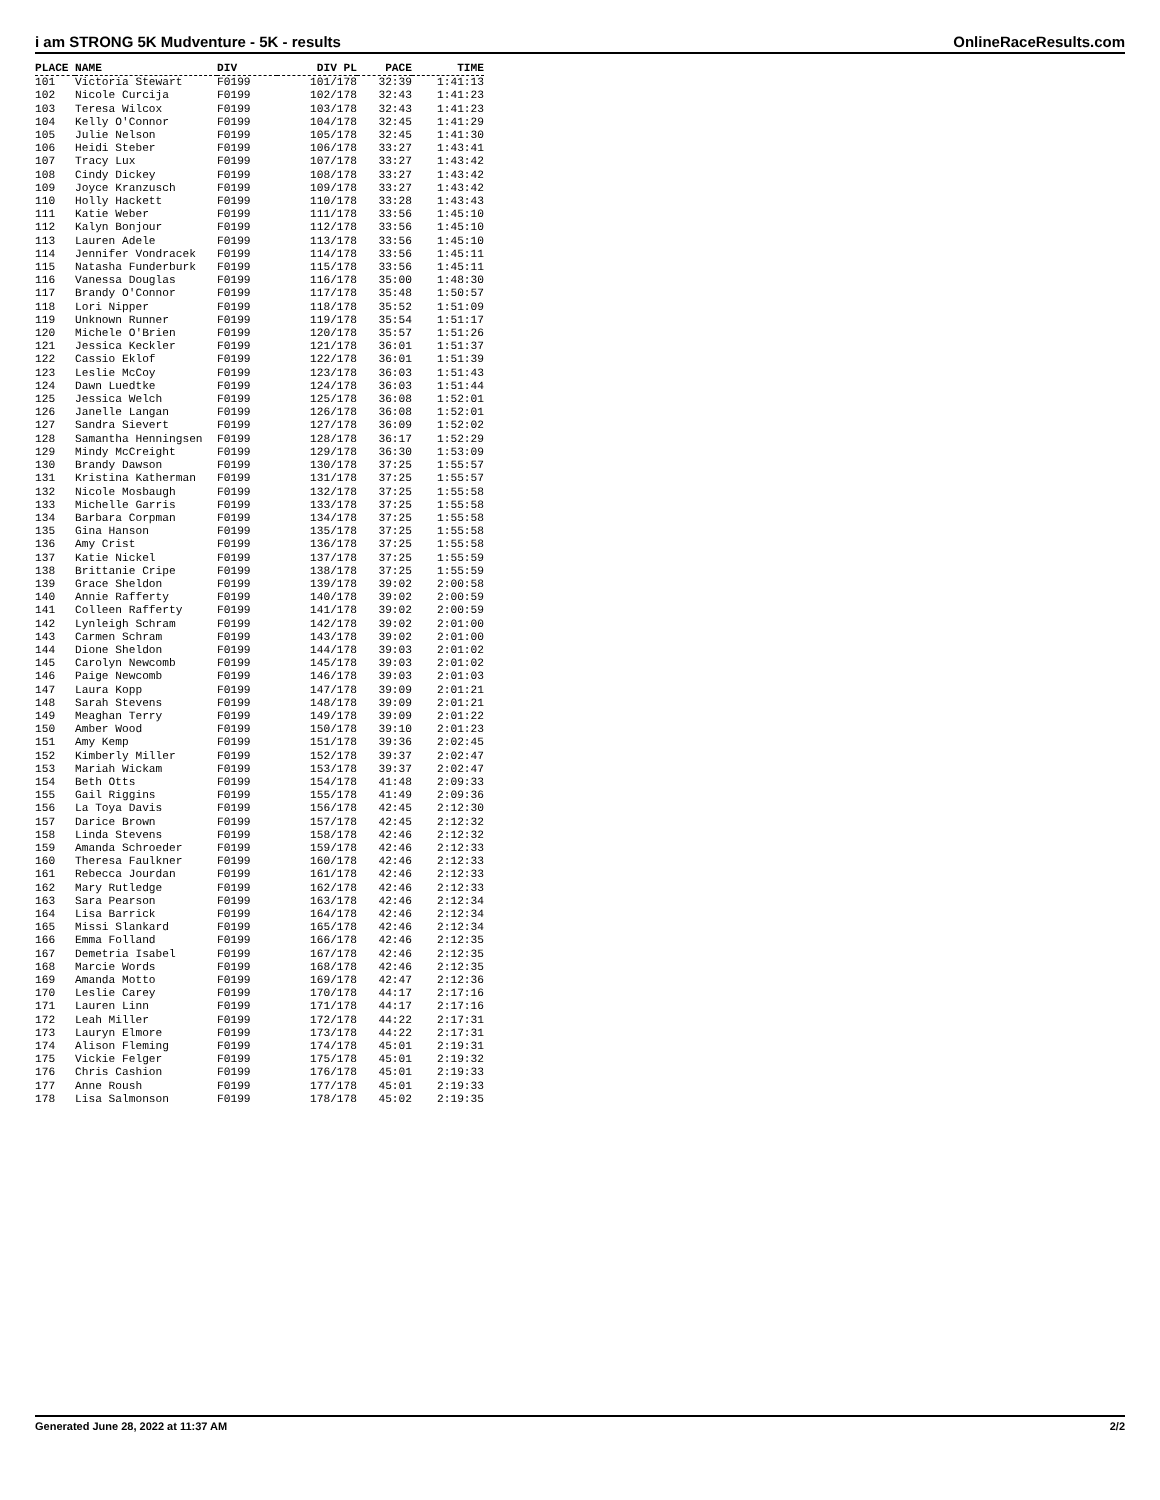i am STRONG 5K Mudventure - 5K - results OnlineRaceResults.com
| PLACE | NAME | DIV | DIV PL | PACE | TIME |
| --- | --- | --- | --- | --- | --- |
| 101 | Victoria Stewart | F0199 | 101/178 | 32:39 | 1:41:13 |
| 102 | Nicole Curcija | F0199 | 102/178 | 32:43 | 1:41:23 |
| 103 | Teresa Wilcox | F0199 | 103/178 | 32:43 | 1:41:23 |
| 104 | Kelly O'Connor | F0199 | 104/178 | 32:45 | 1:41:29 |
| 105 | Julie Nelson | F0199 | 105/178 | 32:45 | 1:41:30 |
| 106 | Heidi Steber | F0199 | 106/178 | 33:27 | 1:43:41 |
| 107 | Tracy Lux | F0199 | 107/178 | 33:27 | 1:43:42 |
| 108 | Cindy Dickey | F0199 | 108/178 | 33:27 | 1:43:42 |
| 109 | Joyce Kranzusch | F0199 | 109/178 | 33:27 | 1:43:42 |
| 110 | Holly Hackett | F0199 | 110/178 | 33:28 | 1:43:43 |
| 111 | Katie Weber | F0199 | 111/178 | 33:56 | 1:45:10 |
| 112 | Kalyn Bonjour | F0199 | 112/178 | 33:56 | 1:45:10 |
| 113 | Lauren Adele | F0199 | 113/178 | 33:56 | 1:45:10 |
| 114 | Jennifer Vondracek | F0199 | 114/178 | 33:56 | 1:45:11 |
| 115 | Natasha Funderburk | F0199 | 115/178 | 33:56 | 1:45:11 |
| 116 | Vanessa Douglas | F0199 | 116/178 | 35:00 | 1:48:30 |
| 117 | Brandy O'Connor | F0199 | 117/178 | 35:48 | 1:50:57 |
| 118 | Lori Nipper | F0199 | 118/178 | 35:52 | 1:51:09 |
| 119 | Unknown Runner | F0199 | 119/178 | 35:54 | 1:51:17 |
| 120 | Michele O'Brien | F0199 | 120/178 | 35:57 | 1:51:26 |
| 121 | Jessica Keckler | F0199 | 121/178 | 36:01 | 1:51:37 |
| 122 | Cassio Eklof | F0199 | 122/178 | 36:01 | 1:51:39 |
| 123 | Leslie McCoy | F0199 | 123/178 | 36:03 | 1:51:43 |
| 124 | Dawn Luedtke | F0199 | 124/178 | 36:03 | 1:51:44 |
| 125 | Jessica Welch | F0199 | 125/178 | 36:08 | 1:52:01 |
| 126 | Janelle Langan | F0199 | 126/178 | 36:08 | 1:52:01 |
| 127 | Sandra Sievert | F0199 | 127/178 | 36:09 | 1:52:02 |
| 128 | Samantha Henningsen | F0199 | 128/178 | 36:17 | 1:52:29 |
| 129 | Mindy McCreight | F0199 | 129/178 | 36:30 | 1:53:09 |
| 130 | Brandy Dawson | F0199 | 130/178 | 37:25 | 1:55:57 |
| 131 | Kristina Katherman | F0199 | 131/178 | 37:25 | 1:55:57 |
| 132 | Nicole Mosbaugh | F0199 | 132/178 | 37:25 | 1:55:58 |
| 133 | Michelle Garris | F0199 | 133/178 | 37:25 | 1:55:58 |
| 134 | Barbara Corpman | F0199 | 134/178 | 37:25 | 1:55:58 |
| 135 | Gina Hanson | F0199 | 135/178 | 37:25 | 1:55:58 |
| 136 | Amy Crist | F0199 | 136/178 | 37:25 | 1:55:58 |
| 137 | Katie Nickel | F0199 | 137/178 | 37:25 | 1:55:59 |
| 138 | Brittanie Cripe | F0199 | 138/178 | 37:25 | 1:55:59 |
| 139 | Grace Sheldon | F0199 | 139/178 | 39:02 | 2:00:58 |
| 140 | Annie Rafferty | F0199 | 140/178 | 39:02 | 2:00:59 |
| 141 | Colleen Rafferty | F0199 | 141/178 | 39:02 | 2:00:59 |
| 142 | Lynleigh Schram | F0199 | 142/178 | 39:02 | 2:01:00 |
| 143 | Carmen Schram | F0199 | 143/178 | 39:02 | 2:01:00 |
| 144 | Dione Sheldon | F0199 | 144/178 | 39:03 | 2:01:02 |
| 145 | Carolyn Newcomb | F0199 | 145/178 | 39:03 | 2:01:02 |
| 146 | Paige Newcomb | F0199 | 146/178 | 39:03 | 2:01:03 |
| 147 | Laura Kopp | F0199 | 147/178 | 39:09 | 2:01:21 |
| 148 | Sarah Stevens | F0199 | 148/178 | 39:09 | 2:01:21 |
| 149 | Meaghan Terry | F0199 | 149/178 | 39:09 | 2:01:22 |
| 150 | Amber Wood | F0199 | 150/178 | 39:10 | 2:01:23 |
| 151 | Amy Kemp | F0199 | 151/178 | 39:36 | 2:02:45 |
| 152 | Kimberly Miller | F0199 | 152/178 | 39:37 | 2:02:47 |
| 153 | Mariah Wickam | F0199 | 153/178 | 39:37 | 2:02:47 |
| 154 | Beth Otts | F0199 | 154/178 | 41:48 | 2:09:33 |
| 155 | Gail Riggins | F0199 | 155/178 | 41:49 | 2:09:36 |
| 156 | La Toya Davis | F0199 | 156/178 | 42:45 | 2:12:30 |
| 157 | Darice Brown | F0199 | 157/178 | 42:45 | 2:12:32 |
| 158 | Linda Stevens | F0199 | 158/178 | 42:46 | 2:12:32 |
| 159 | Amanda Schroeder | F0199 | 159/178 | 42:46 | 2:12:33 |
| 160 | Theresa Faulkner | F0199 | 160/178 | 42:46 | 2:12:33 |
| 161 | Rebecca Jourdan | F0199 | 161/178 | 42:46 | 2:12:33 |
| 162 | Mary Rutledge | F0199 | 162/178 | 42:46 | 2:12:33 |
| 163 | Sara Pearson | F0199 | 163/178 | 42:46 | 2:12:34 |
| 164 | Lisa Barrick | F0199 | 164/178 | 42:46 | 2:12:34 |
| 165 | Missi Slankard | F0199 | 165/178 | 42:46 | 2:12:34 |
| 166 | Emma Folland | F0199 | 166/178 | 42:46 | 2:12:35 |
| 167 | Demetria Isabel | F0199 | 167/178 | 42:46 | 2:12:35 |
| 168 | Marcie Words | F0199 | 168/178 | 42:46 | 2:12:35 |
| 169 | Amanda Motto | F0199 | 169/178 | 42:47 | 2:12:36 |
| 170 | Leslie Carey | F0199 | 170/178 | 44:17 | 2:17:16 |
| 171 | Lauren Linn | F0199 | 171/178 | 44:17 | 2:17:16 |
| 172 | Leah Miller | F0199 | 172/178 | 44:22 | 2:17:31 |
| 173 | Lauryn Elmore | F0199 | 173/178 | 44:22 | 2:17:31 |
| 174 | Alison Fleming | F0199 | 174/178 | 45:01 | 2:19:31 |
| 175 | Vickie Felger | F0199 | 175/178 | 45:01 | 2:19:32 |
| 176 | Chris Cashion | F0199 | 176/178 | 45:01 | 2:19:33 |
| 177 | Anne Roush | F0199 | 177/178 | 45:01 | 2:19:33 |
| 178 | Lisa Salmonson | F0199 | 178/178 | 45:02 | 2:19:35 |
Generated June 28, 2022 at 11:37 AM 2/2